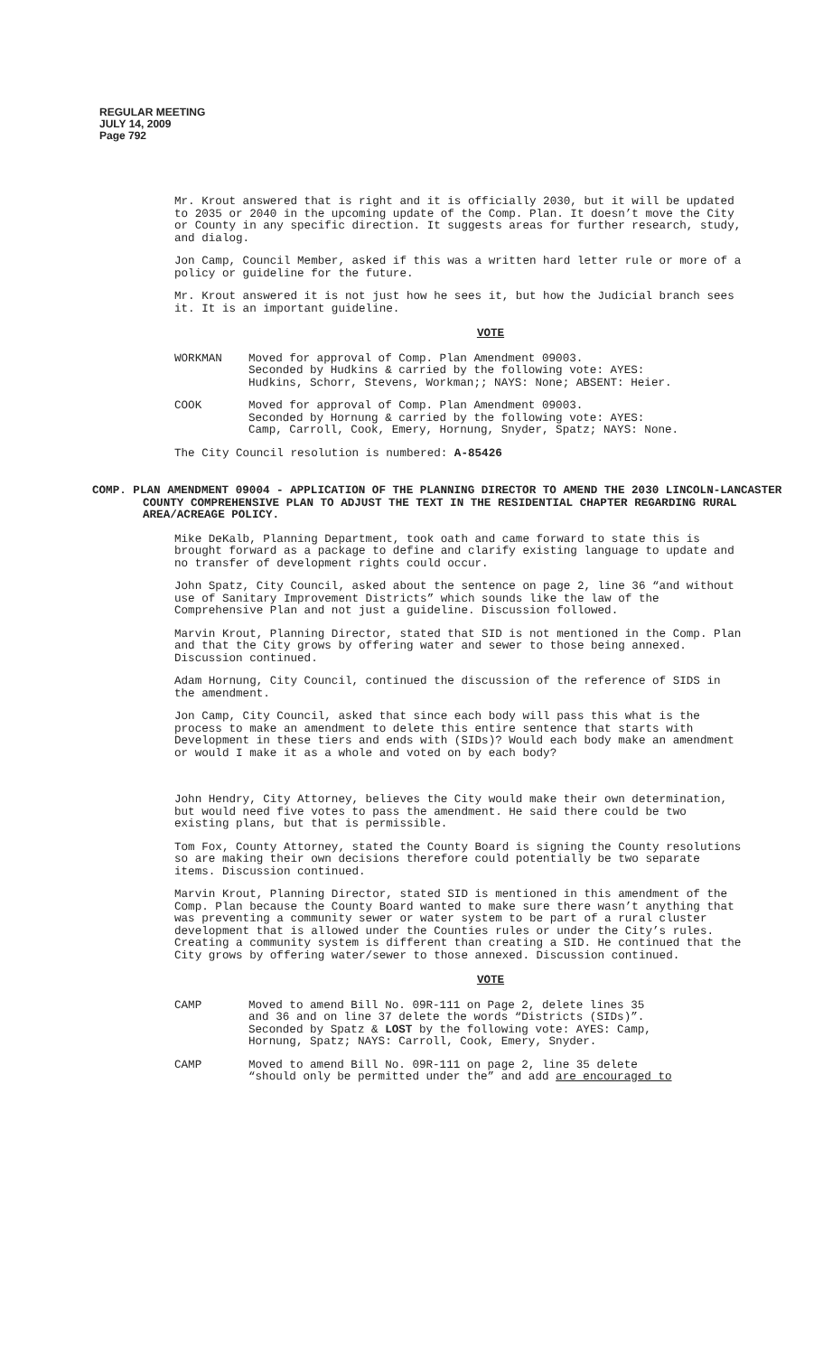REGULAR MEETING
JULY 14, 2009
Page 792
Mr. Krout answered that is right and it is officially 2030, but it will be updated to 2035 or 2040 in the upcoming update of the Comp. Plan. It doesn’t move the City or County in any specific direction. It suggests areas for further research, study, and dialog.
Jon Camp, Council Member, asked if this was a written hard letter rule or more of a policy or guideline for the future.
Mr. Krout answered it is not just how he sees it, but how the Judicial branch sees it. It is an important guideline.
VOTE
WORKMAN Moved for approval of Comp. Plan Amendment 09003. Seconded by Hudkins & carried by the following vote: AYES: Hudkins, Schorr, Stevens, Workman;; NAYS: None; ABSENT: Heier.
COOK Moved for approval of Comp. Plan Amendment 09003. Seconded by Hornung & carried by the following vote: AYES: Camp, Carroll, Cook, Emery, Hornung, Snyder, Spatz; NAYS: None.
The City Council resolution is numbered: A-85426
COMP. PLAN AMENDMENT 09004 - APPLICATION OF THE PLANNING DIRECTOR TO AMEND THE 2030 LINCOLN-LANCASTER COUNTY COMPREHENSIVE PLAN TO ADJUST THE TEXT IN THE RESIDENTIAL CHAPTER REGARDING RURAL AREA/ACREAGE POLICY.
Mike DeKalb, Planning Department, took oath and came forward to state this is brought forward as a package to define and clarify existing language to update and no transfer of development rights could occur.
John Spatz, City Council, asked about the sentence on page 2, line 36 “and without use of Sanitary Improvement Districts” which sounds like the law of the Comprehensive Plan and not just a guideline. Discussion followed.
Marvin Krout, Planning Director, stated that SID is not mentioned in the Comp. Plan and that the City grows by offering water and sewer to those being annexed. Discussion continued.
Adam Hornung, City Council, continued the discussion of the reference of SIDS in the amendment.
Jon Camp, City Council, asked that since each body will pass this what is the process to make an amendment to delete this entire sentence that starts with Development in these tiers and ends with (SIDs)? Would each body make an amendment or would I make it as a whole and voted on by each body?
John Hendry, City Attorney, believes the City would make their own determination, but would need five votes to pass the amendment. He said there could be two existing plans, but that is permissible.
Tom Fox, County Attorney, stated the County Board is signing the County resolutions so are making their own decisions therefore could potentially be two separate items. Discussion continued.
Marvin Krout, Planning Director, stated SID is mentioned in this amendment of the Comp. Plan because the County Board wanted to make sure there wasn’t anything that was preventing a community sewer or water system to be part of a rural cluster development that is allowed under the Counties rules or under the City’s rules. Creating a community system is different than creating a SID. He continued that the City grows by offering water/sewer to those annexed. Discussion continued.
VOTE
CAMP Moved to amend Bill No. 09R-111 on Page 2, delete lines 35 and 36 and on line 37 delete the words “Districts (SIDs)”. Seconded by Spatz & LOST by the following vote: AYES: Camp, Hornung, Spatz; NAYS: Carroll, Cook, Emery, Snyder.
CAMP Moved to amend Bill No. 09R-111 on page 2, line 35 delete “should only be permitted under the” and add are encouraged to